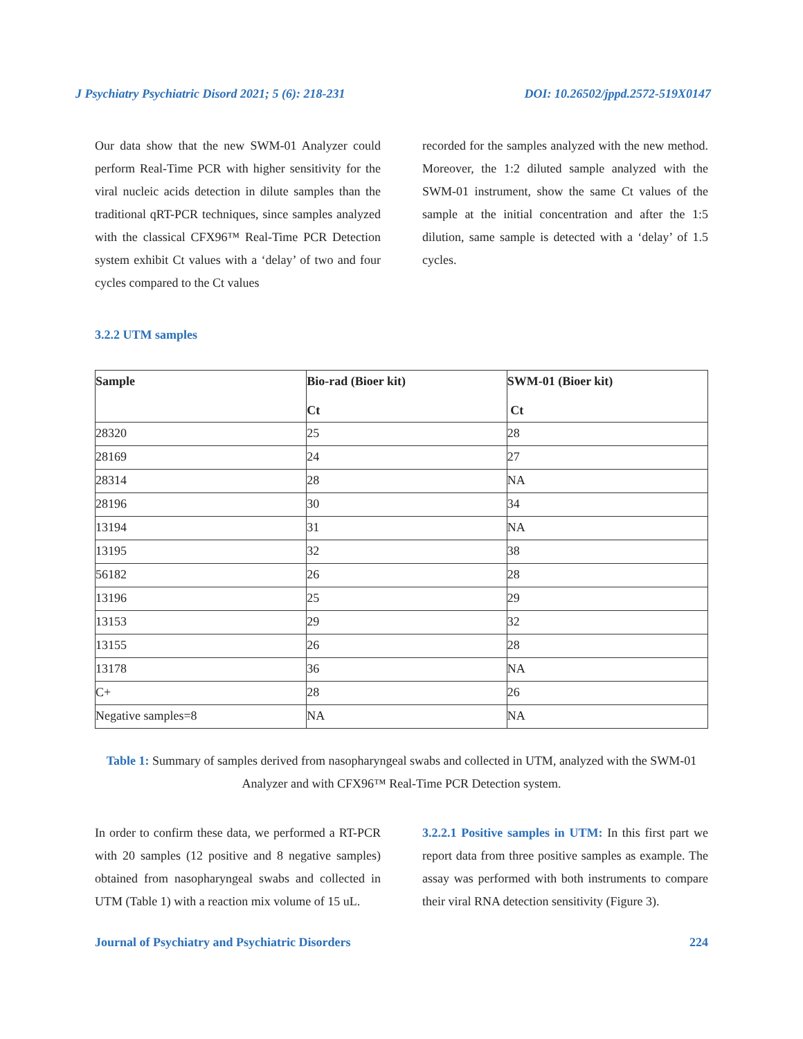J Psychiatry Psychiatric Disord 2021; 5 (6): 218-231 DOI: 10.26502/jppd.2572-519X0147
Our data show that the new SWM-01 Analyzer could perform Real-Time PCR with higher sensitivity for the viral nucleic acids detection in dilute samples than the traditional qRT-PCR techniques, since samples analyzed with the classical CFX96™ Real-Time PCR Detection system exhibit Ct values with a ‘delay’ of two and four cycles compared to the Ct values
recorded for the samples analyzed with the new method. Moreover, the 1:2 diluted sample analyzed with the SWM-01 instrument, show the same Ct values of the sample at the initial concentration and after the 1:5 dilution, same sample is detected with a ‘delay’ of 1.5 cycles.
3.2.2 UTM samples
| Sample | Bio-rad (Bioer kit) Ct | SWM-01 (Bioer kit) Ct |
| --- | --- | --- |
| 28320 | 25 | 28 |
| 28169 | 24 | 27 |
| 28314 | 28 | NA |
| 28196 | 30 | 34 |
| 13194 | 31 | NA |
| 13195 | 32 | 38 |
| 56182 | 26 | 28 |
| 13196 | 25 | 29 |
| 13153 | 29 | 32 |
| 13155 | 26 | 28 |
| 13178 | 36 | NA |
| C+ | 28 | 26 |
| Negative samples=8 | NA | NA |
Table 1: Summary of samples derived from nasopharyngeal swabs and collected in UTM, analyzed with the SWM-01 Analyzer and with CFX96™ Real-Time PCR Detection system.
In order to confirm these data, we performed a RT-PCR with 20 samples (12 positive and 8 negative samples) obtained from nasopharyngeal swabs and collected in UTM (Table 1) with a reaction mix volume of 15 uL.
3.2.2.1 Positive samples in UTM: In this first part we report data from three positive samples as example. The assay was performed with both instruments to compare their viral RNA detection sensitivity (Figure 3).
Journal of Psychiatry and Psychiatric Disorders 224